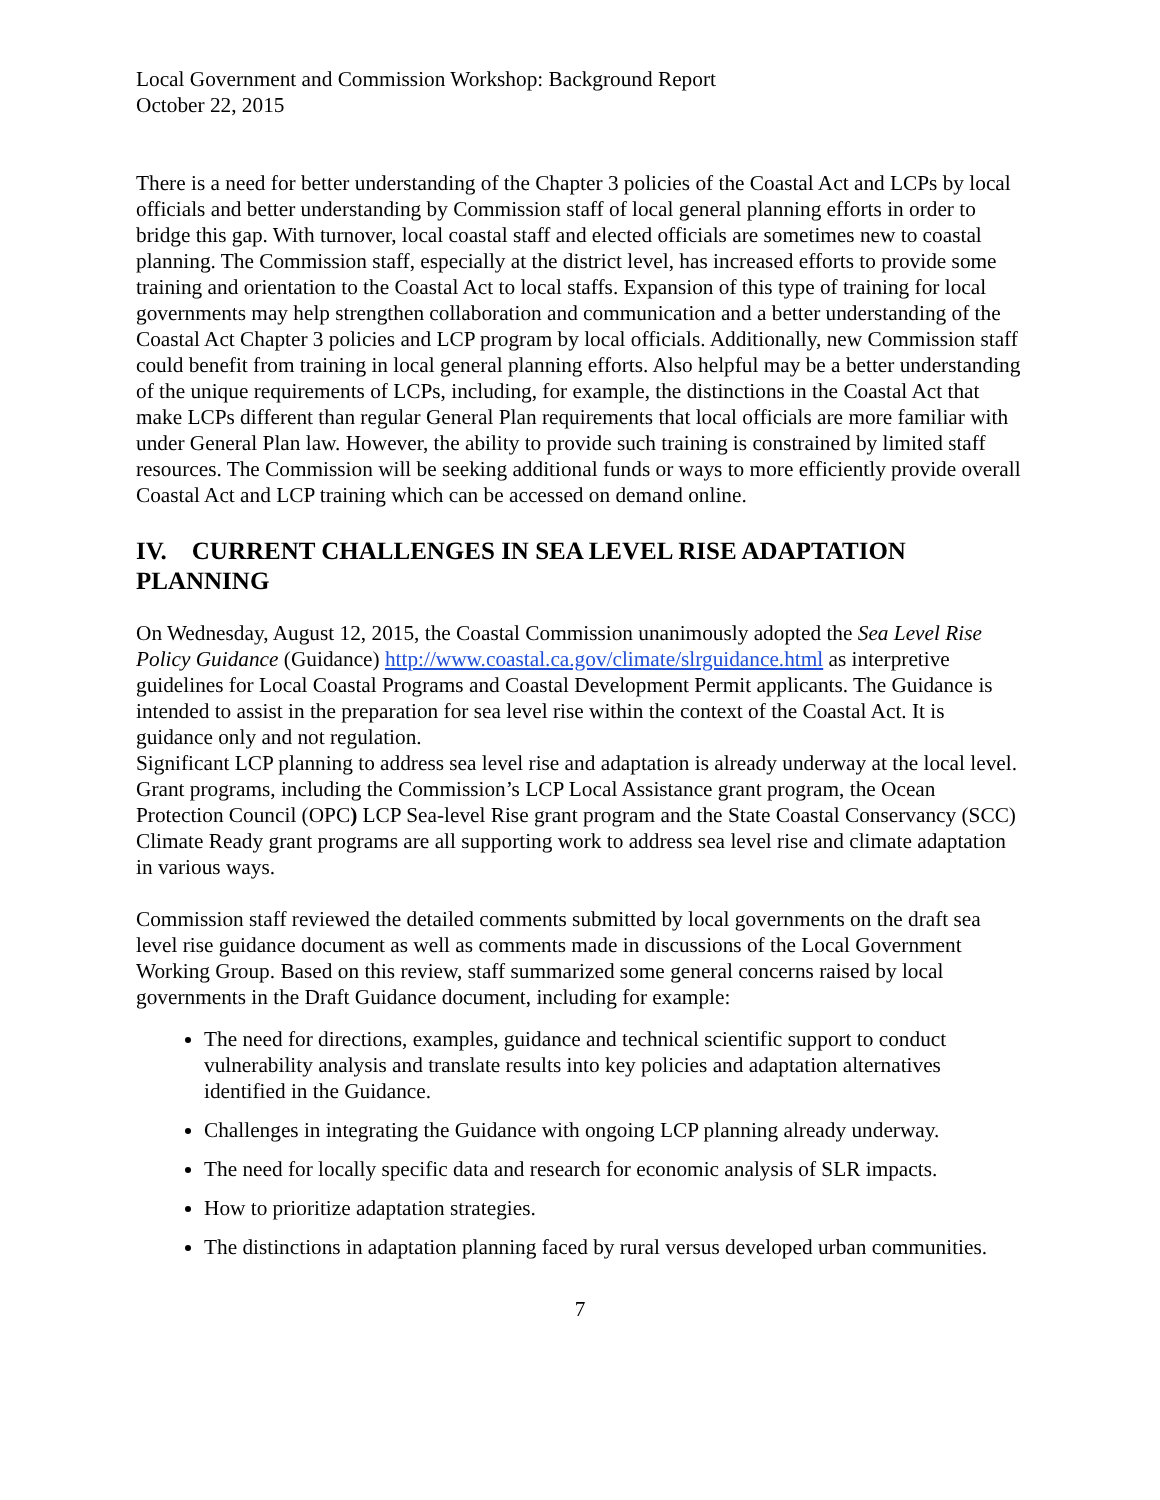Local Government and Commission Workshop: Background Report
October 22, 2015
There is a need for better understanding of the Chapter 3 policies of the Coastal Act and LCPs by local officials and better understanding by Commission staff of local general planning efforts in order to bridge this gap. With turnover, local coastal staff and elected officials are sometimes new to coastal planning. The Commission staff, especially at the district level, has increased efforts to provide some training and orientation to the Coastal Act to local staffs. Expansion of this type of training for local governments may help strengthen collaboration and communication and a better understanding of the Coastal Act Chapter 3 policies and LCP program by local officials. Additionally, new Commission staff could benefit from training in local general planning efforts. Also helpful may be a better understanding of the unique requirements of LCPs, including, for example, the distinctions in the Coastal Act that make LCPs different than regular General Plan requirements that local officials are more familiar with under General Plan law. However, the ability to provide such training is constrained by limited staff resources. The Commission will be seeking additional funds or ways to more efficiently provide overall Coastal Act and LCP training which can be accessed on demand online.
IV. CURRENT CHALLENGES IN SEA LEVEL RISE ADAPTATION PLANNING
On Wednesday, August 12, 2015, the Coastal Commission unanimously adopted the Sea Level Rise Policy Guidance (Guidance) http://www.coastal.ca.gov/climate/slrguidance.html as interpretive guidelines for Local Coastal Programs and Coastal Development Permit applicants. The Guidance is intended to assist in the preparation for sea level rise within the context of the Coastal Act. It is guidance only and not regulation.
Significant LCP planning to address sea level rise and adaptation is already underway at the local level. Grant programs, including the Commission’s LCP Local Assistance grant program, the Ocean Protection Council (OPC) LCP Sea-level Rise grant program and the State Coastal Conservancy (SCC) Climate Ready grant programs are all supporting work to address sea level rise and climate adaptation in various ways.
Commission staff reviewed the detailed comments submitted by local governments on the draft sea level rise guidance document as well as comments made in discussions of the Local Government Working Group. Based on this review, staff summarized some general concerns raised by local governments in the Draft Guidance document, including for example:
The need for directions, examples, guidance and technical scientific support to conduct vulnerability analysis and translate results into key policies and adaptation alternatives identified in the Guidance.
Challenges in integrating the Guidance with ongoing LCP planning already underway.
The need for locally specific data and research for economic analysis of SLR impacts.
How to prioritize adaptation strategies.
The distinctions in adaptation planning faced by rural versus developed urban communities.
7